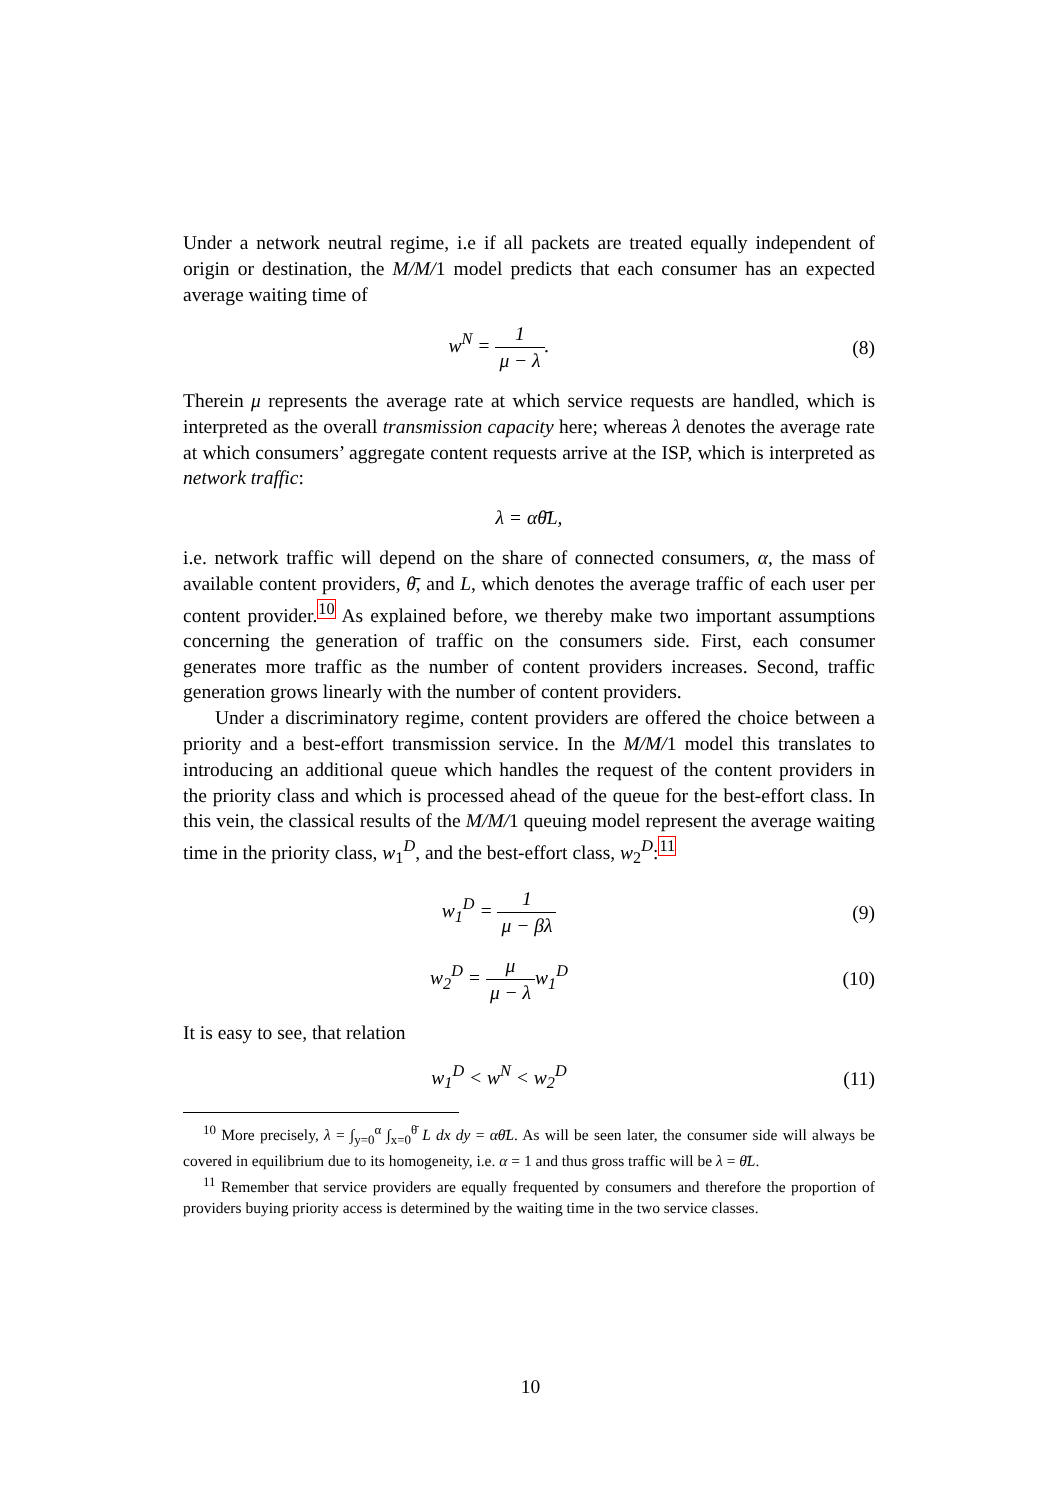Under a network neutral regime, i.e if all packets are treated equally independent of origin or destination, the M/M/1 model predicts that each consumer has an expected average waiting time of
w<sup>N</sup> = 1 μ − λ. (8)
Therein μ represents the average rate at which service requests are handled, which is interpreted as the overall transmission capacity here; whereas λ denotes the average rate at which consumers’ aggregate content requests arrive at the ISP, which is interpreted as network traffic:
λ = αθ̄L,
i.e. network traffic will depend on the share of connected consumers, α, the mass of available content providers, θ̄, and L, which denotes the average traffic of each user per content provider.<sup>10</sup> As explained before, we thereby make two important assumptions concerning the generation of traffic on the consumers side. First, each consumer generates more traffic as the number of content providers increases. Second, traffic generation grows linearly with the number of content providers.
Under a discriminatory regime, content providers are offered the choice between a priority and a best-effort transmission service. In the M/M/1 model this translates to introducing an additional queue which handles the request of the content providers in the priority class and which is processed ahead of the queue for the best-effort class. In this vein, the classical results of the M/M/1 queuing model represent the average waiting time in the priority class, w<sub>1</sub><sup>D</sup>, and the best-effort class, w<sub>2</sub><sup>D</sup>:<sup>11</sup>
w<sub>1</sub><sup>D</sup> = 1 μ − βλ (9)
w<sub>2</sub><sup>D</sup> = μ μ − λw<sub>1</sub><sup>D</sup> (10)
It is easy to see, that relation
w<sub>1</sub><sup>D</sup> < w<sup>N</sup> < w<sub>2</sub><sup>D</sup> (11)
<sup>10</sup> More precisely, λ = ∫<sub>y=0</sub><sup>α</sup> ∫<sub>x=0</sub><sup>θ̄</sup> L dx dy = αθ̄L. As will be seen later, the consumer side will always be covered in equilibrium due to its homogeneity, i.e. α = 1 and thus gross traffic will be λ = θ̄L.
<sup>11</sup> Remember that service providers are equally frequented by consumers and therefore the proportion of providers buying priority access is determined by the waiting time in the two service classes.
10